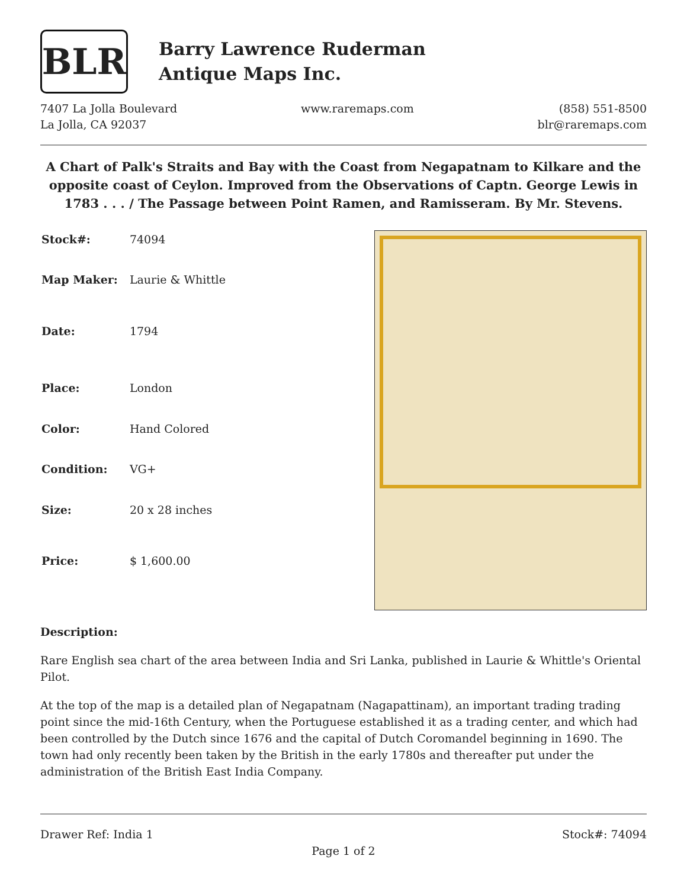BLR
Barry Lawrence Ruderman
Antique Maps Inc.
7407 La Jolla Boulevard
La Jolla, CA 92037
www.raremaps.com (858) 551-8500
blr@raremaps.com
A Chart of Palk's Straits and Bay with the Coast from Negapatnam to Kilkare and the opposite coast of Ceylon. Improved from the Observations of Captn. George Lewis in 1783 . . . / The Passage between Point Ramen, and Ramisseram. By Mr. Stevens.
| Stock#: | 74094 |
| Map Maker: | Laurie & Whittle |
| Date: | 1794 |
| Place: | London |
| Color: | Hand Colored |
| Condition: | VG+ |
| Size: | 20 x 28 inches |
| Price: | $ 1,600.00 |
Description:
Rare English sea chart of the area between India and Sri Lanka, published in Laurie & Whittle's Oriental Pilot.
At the top of the map is a detailed plan of Negapatnam (Nagapattinam), an important trading trading point since the mid-16th Century, when the Portuguese established it as a trading center, and which had been controlled by the Dutch since 1676 and the capital of Dutch Coromandel beginning in 1690. The town had only recently been taken by the British in the early 1780s and thereafter put under the administration of the British East India Company.
Drawer Ref: India 1 Stock#: 74094
Page 1 of 2